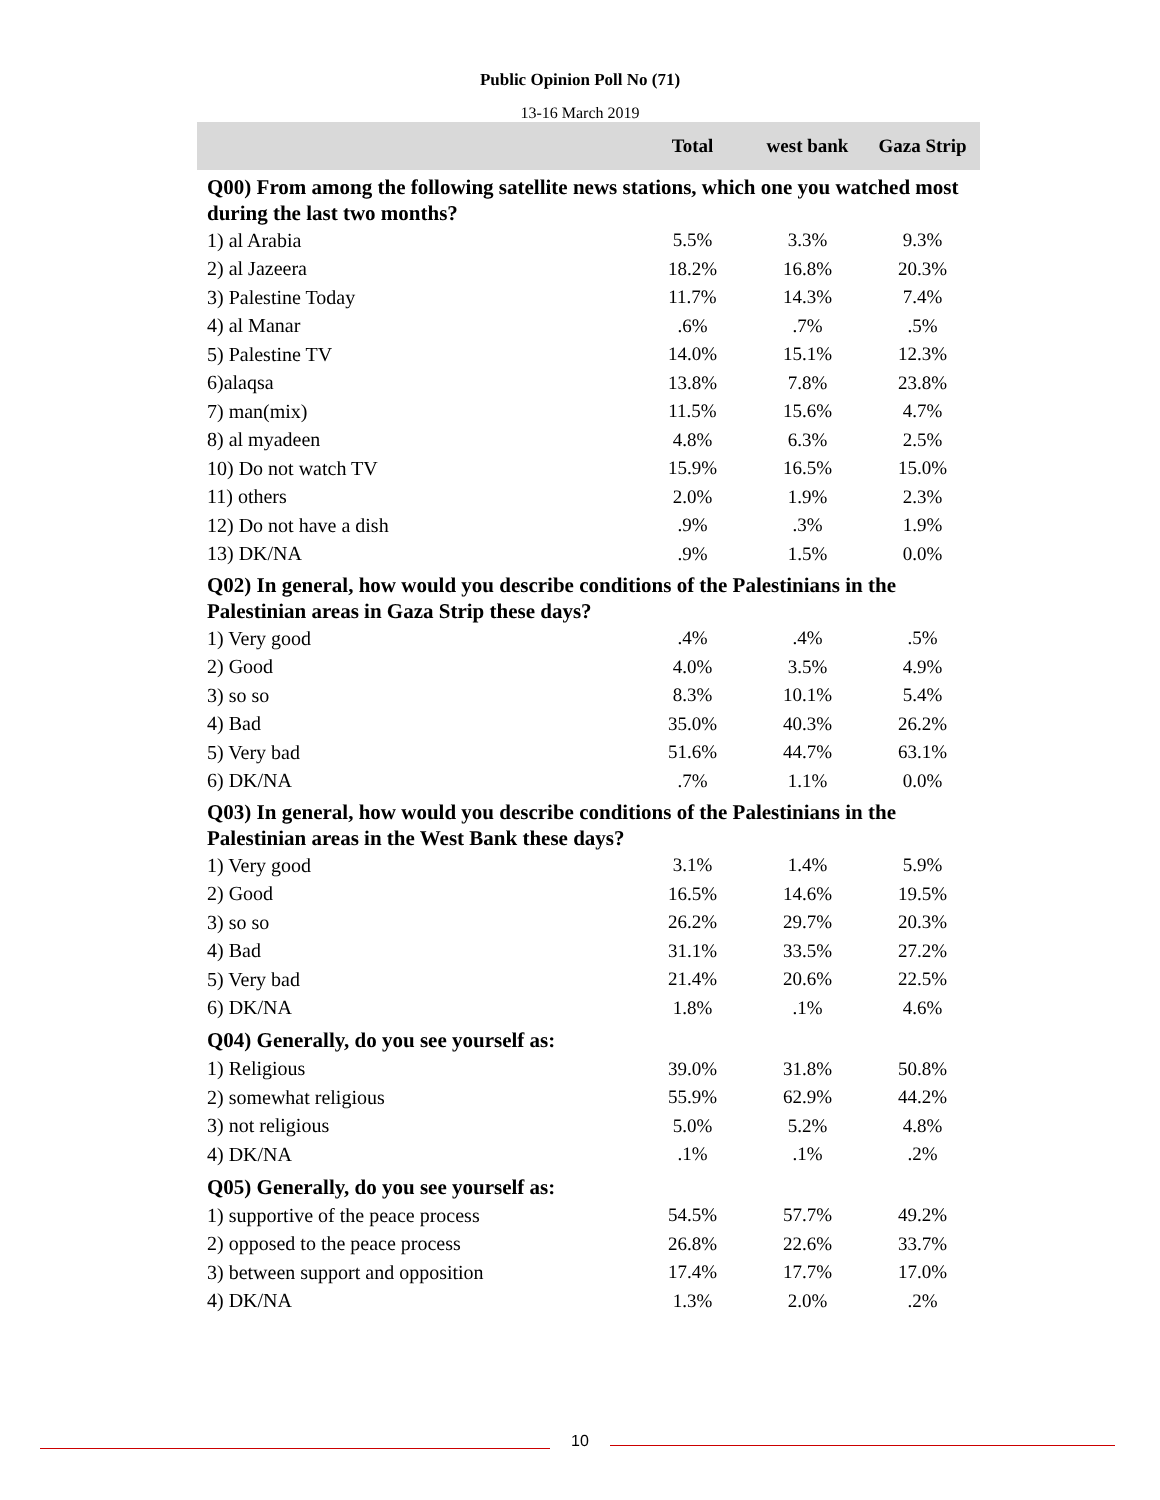Public Opinion Poll No (71)
13-16 March 2019
| | Total | west bank | Gaza Strip |
| --- | --- | --- | --- |
| Q00) From among the following satellite news stations, which one you watched most during the last two months? | | | |
| 1) al Arabia | 5.5% | 3.3% | 9.3% |
| 2) al Jazeera | 18.2% | 16.8% | 20.3% |
| 3) Palestine Today | 11.7% | 14.3% | 7.4% |
| 4) al Manar | .6% | .7% | .5% |
| 5) Palestine TV | 14.0% | 15.1% | 12.3% |
| 6)alaqsa | 13.8% | 7.8% | 23.8% |
| 7) man(mix) | 11.5% | 15.6% | 4.7% |
| 8) al myadeen | 4.8% | 6.3% | 2.5% |
| 10) Do not watch TV | 15.9% | 16.5% | 15.0% |
| 11) others | 2.0% | 1.9% | 2.3% |
| 12) Do not have a dish | .9% | .3% | 1.9% |
| 13) DK/NA | .9% | 1.5% | 0.0% |
| Q02) In general, how would you describe conditions of the Palestinians in the Palestinian areas in Gaza Strip these days? | | | |
| 1) Very good | .4% | .4% | .5% |
| 2) Good | 4.0% | 3.5% | 4.9% |
| 3) so so | 8.3% | 10.1% | 5.4% |
| 4) Bad | 35.0% | 40.3% | 26.2% |
| 5) Very bad | 51.6% | 44.7% | 63.1% |
| 6) DK/NA | .7% | 1.1% | 0.0% |
| Q03) In general, how would you describe conditions of the Palestinians in the Palestinian areas in the West Bank these days? | | | |
| 1) Very good | 3.1% | 1.4% | 5.9% |
| 2) Good | 16.5% | 14.6% | 19.5% |
| 3) so so | 26.2% | 29.7% | 20.3% |
| 4) Bad | 31.1% | 33.5% | 27.2% |
| 5) Very bad | 21.4% | 20.6% | 22.5% |
| 6) DK/NA | 1.8% | .1% | 4.6% |
| Q04) Generally, do you see yourself as: | | | |
| 1) Religious | 39.0% | 31.8% | 50.8% |
| 2) somewhat religious | 55.9% | 62.9% | 44.2% |
| 3) not religious | 5.0% | 5.2% | 4.8% |
| 4) DK/NA | .1% | .1% | .2% |
| Q05) Generally, do you see yourself as: | | | |
| 1) supportive of the peace process | 54.5% | 57.7% | 49.2% |
| 2) opposed to the peace process | 26.8% | 22.6% | 33.7% |
| 3) between support and opposition | 17.4% | 17.7% | 17.0% |
| 4) DK/NA | 1.3% | 2.0% | .2% |
10